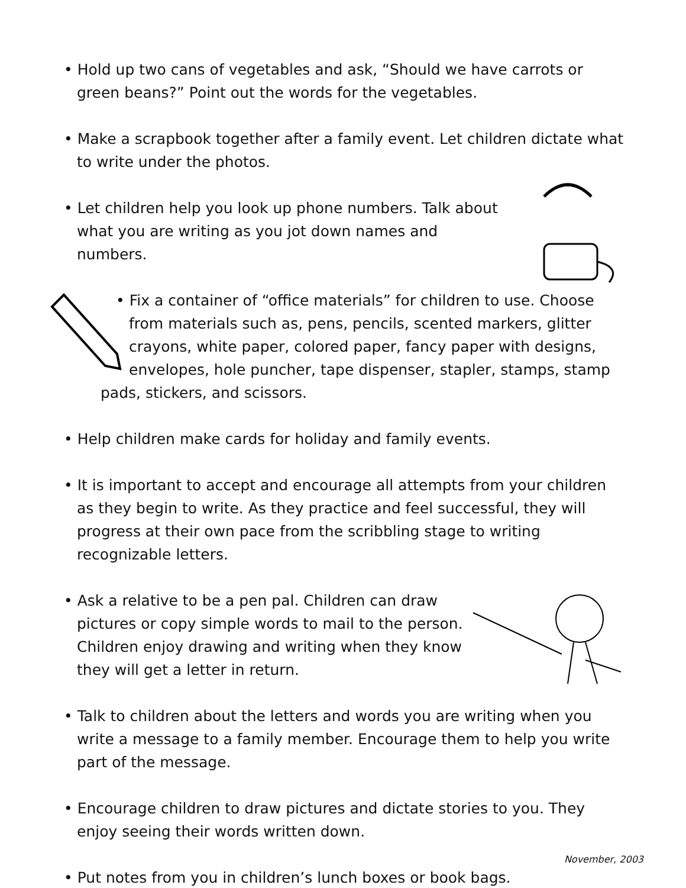• Hold up two cans of vegetables and ask, “Should we have carrots or green beans?” Point out the words for the vegetables.
• Make a scrapbook together after a family event. Let children dictate what to write under the photos.
• Let children help you look up phone numbers. Talk about what you are writing as you jot down names and numbers.
• Fix a container of “office materials” for children to use. Choose from materials such as, pens, pencils, scented markers, glitter crayons, white paper, colored paper, fancy paper with designs, envelopes, hole puncher, tape dispenser, stapler, stamps, stamp pads, stickers, and scissors.
• Help children make cards for holiday and family events.
• It is important to accept and encourage all attempts from your children as they begin to write. As they practice and feel successful, they will progress at their own pace from the scribbling stage to writing recognizable letters.
• Ask a relative to be a pen pal. Children can draw pictures or copy simple words to mail to the person. Children enjoy drawing and writing when they know they will get a letter in return.
• Talk to children about the letters and words you are writing when you write a message to a family member. Encourage them to help you write part of the message.
• Encourage children to draw pictures and dictate stories to you. They enjoy seeing their words written down.
• Put notes from you in children’s lunch boxes or book bags.
November, 2003